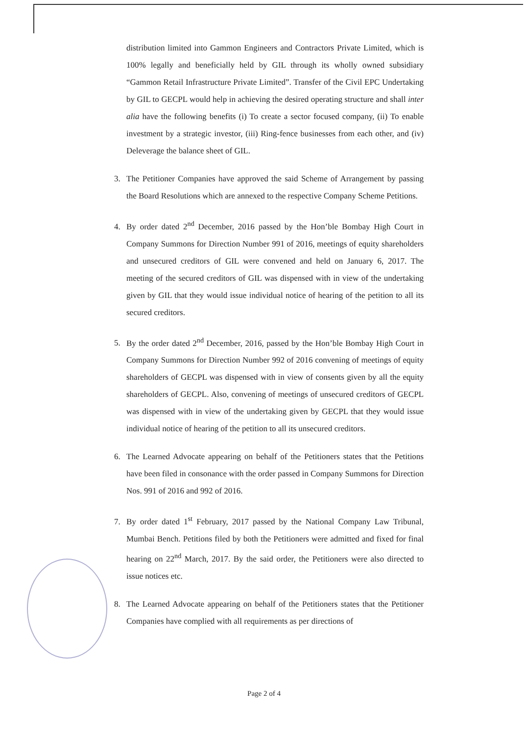distribution limited into Gammon Engineers and Contractors Private Limited, which is 100% legally and beneficially held by GIL through its wholly owned subsidiary “Gammon Retail Infrastructure Private Limited”. Transfer of the Civil EPC Undertaking by GIL to GECPL would help in achieving the desired operating structure and shall inter alia have the following benefits (i) To create a sector focused company, (ii) To enable investment by a strategic investor, (iii) Ring-fence businesses from each other, and (iv) Deleverage the balance sheet of GIL.
3. The Petitioner Companies have approved the said Scheme of Arrangement by passing the Board Resolutions which are annexed to the respective Company Scheme Petitions.
4. By order dated 2<sup>nd</sup> December, 2016 passed by the Hon’ble Bombay High Court in Company Summons for Direction Number 991 of 2016, meetings of equity shareholders and unsecured creditors of GIL were convened and held on January 6, 2017. The meeting of the secured creditors of GIL was dispensed with in view of the undertaking given by GIL that they would issue individual notice of hearing of the petition to all its secured creditors.
5. By the order dated 2<sup>nd</sup> December, 2016, passed by the Hon’ble Bombay High Court in Company Summons for Direction Number 992 of 2016 convening of meetings of equity shareholders of GECPL was dispensed with in view of consents given by all the equity shareholders of GECPL. Also, convening of meetings of unsecured creditors of GECPL was dispensed with in view of the undertaking given by GECPL that they would issue individual notice of hearing of the petition to all its unsecured creditors.
6. The Learned Advocate appearing on behalf of the Petitioners states that the Petitions have been filed in consonance with the order passed in Company Summons for Direction Nos. 991 of 2016 and 992 of 2016.
7. By order dated 1<sup>st</sup> February, 2017 passed by the National Company Law Tribunal, Mumbai Bench. Petitions filed by both the Petitioners were admitted and fixed for final hearing on 22<sup>nd</sup> March, 2017. By the said order, the Petitioners were also directed to issue notices etc.
8. The Learned Advocate appearing on behalf of the Petitioners states that the Petitioner Companies have complied with all requirements as per directions of
Page 2 of 4